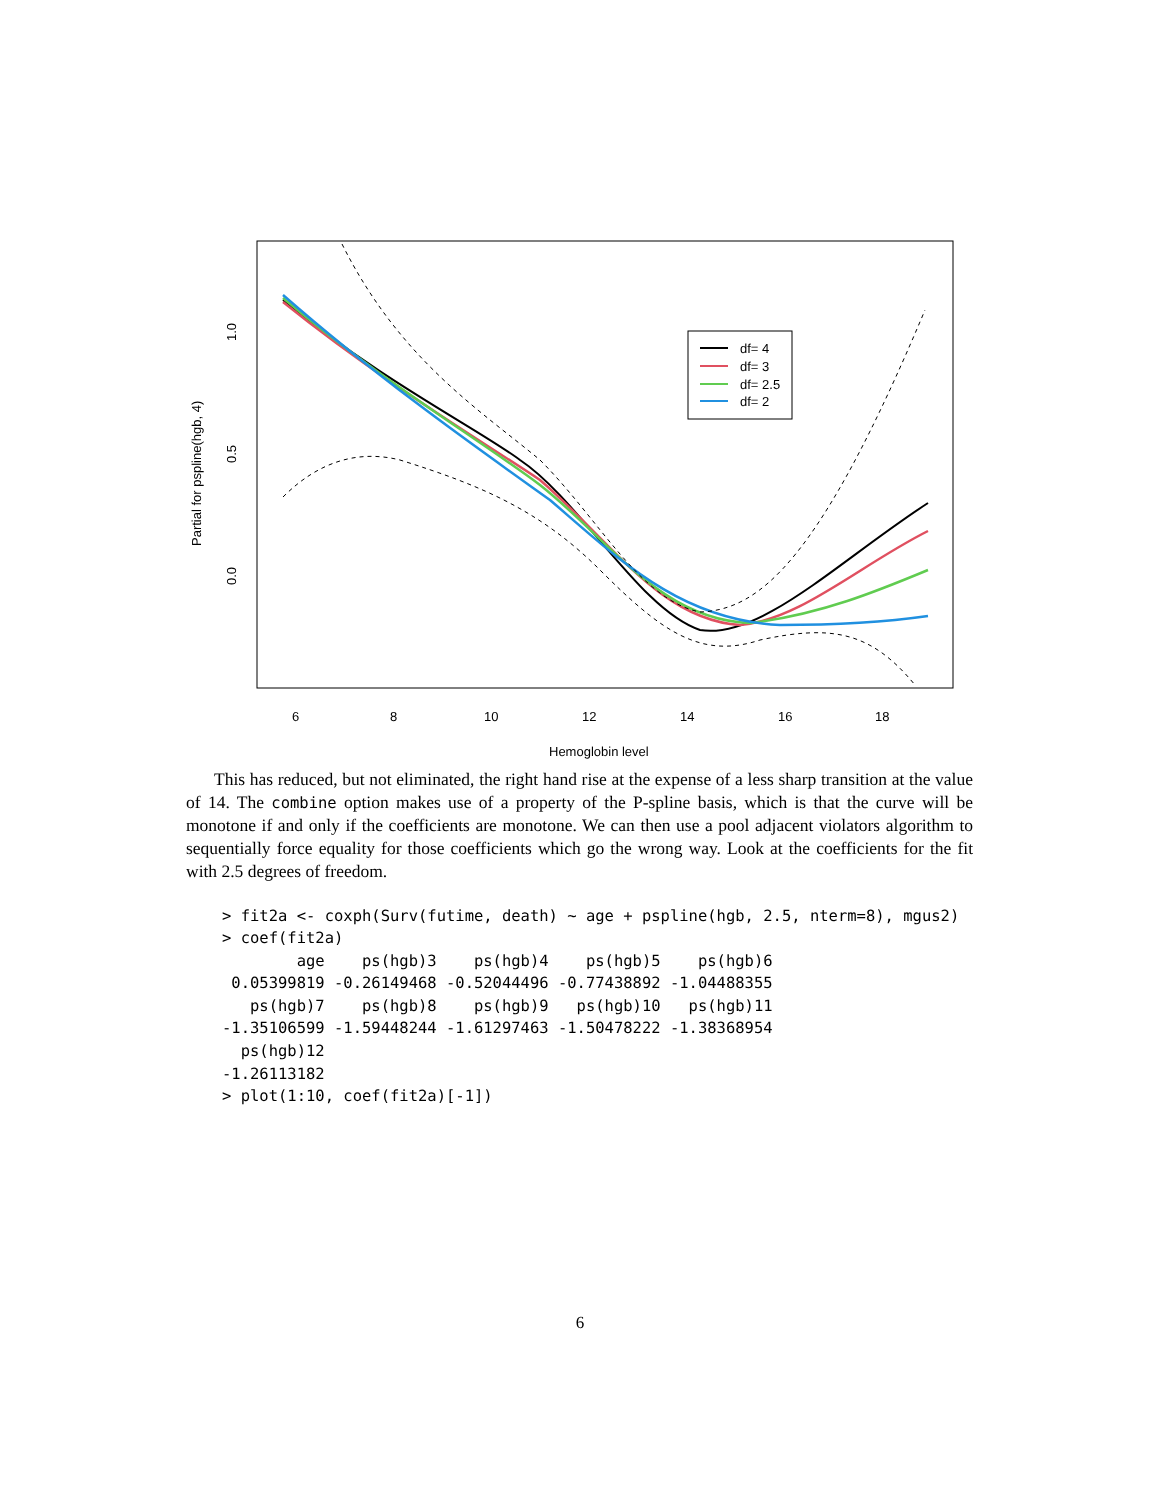df= 4
df= 3
df= 2.5
df= 2
6
8
10
12
14
16
18
Hemoglobin level
1.0
0.5
0.0
Partial for pspline(hgb, 4)
This has reduced, but not eliminated, the right hand rise at the expense of a less sharp transition at the value of 14. The combine option makes use of a property of the P-spline basis, which is that the curve will be monotone if and only if the coefficients are monotone. We can then use a pool adjacent violators algorithm to sequentially force equality for those coefficients which go the wrong way. Look at the coefficients for the fit with 2.5 degrees of freedom.
> fit2a <- coxph(Surv(futime, death) ~ age + pspline(hgb, 2.5, nterm=8), mgus2)
> coef(fit2a)
        age    ps(hgb)3    ps(hgb)4    ps(hgb)5    ps(hgb)6 
 0.05399819 -0.26149468 -0.52044496 -0.77438892 -1.04488355 
   ps(hgb)7    ps(hgb)8    ps(hgb)9   ps(hgb)10   ps(hgb)11 
-1.35106599 -1.59448244 -1.61297463 -1.50478222 -1.38368954 
  ps(hgb)12 
-1.26113182 
> plot(1:10, coef(fit2a)[-1])
6